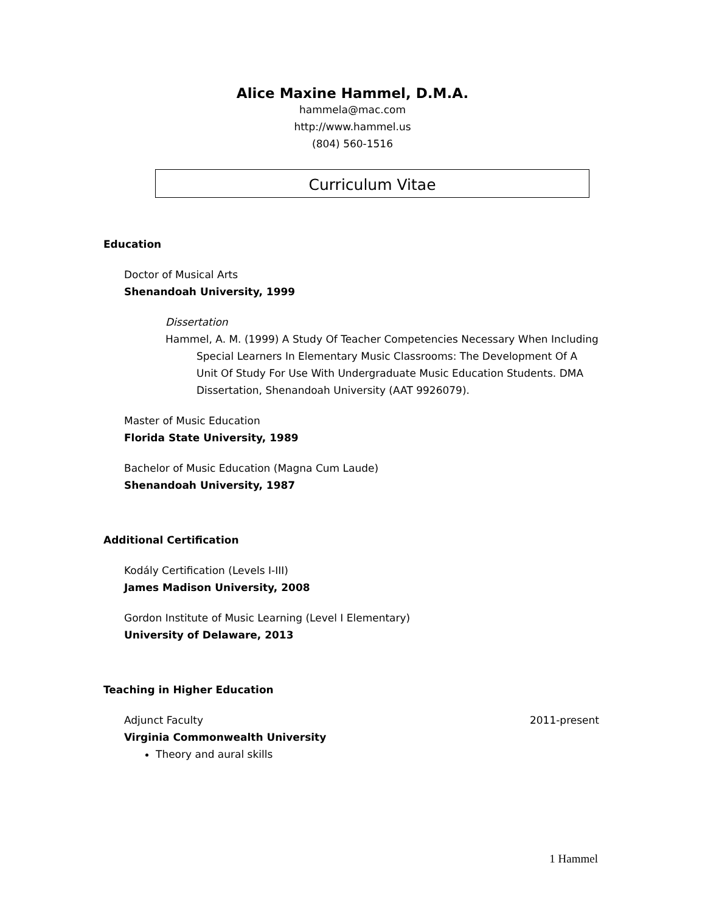Alice Maxine Hammel, D.M.A.
hammela@mac.com
http://www.hammel.us
(804) 560-1516
Curriculum Vitae
Education
Doctor of Musical Arts
Shenandoah University, 1999
Dissertation
Hammel, A. M. (1999) A Study Of Teacher Competencies Necessary When Including Special Learners In Elementary Music Classrooms: The Development Of A Unit Of Study For Use With Undergraduate Music Education Students. DMA Dissertation, Shenandoah University (AAT 9926079).
Master of Music Education
Florida State University, 1989
Bachelor of Music Education (Magna Cum Laude)
Shenandoah University, 1987
Additional Certification
Kodály Certification (Levels I-III)
James Madison University, 2008
Gordon Institute of Music Learning (Level I Elementary)
University of Delaware, 2013
Teaching in Higher Education
Adjunct Faculty 2011-present
Virginia Commonwealth University
Theory and aural skills
1 Hammel